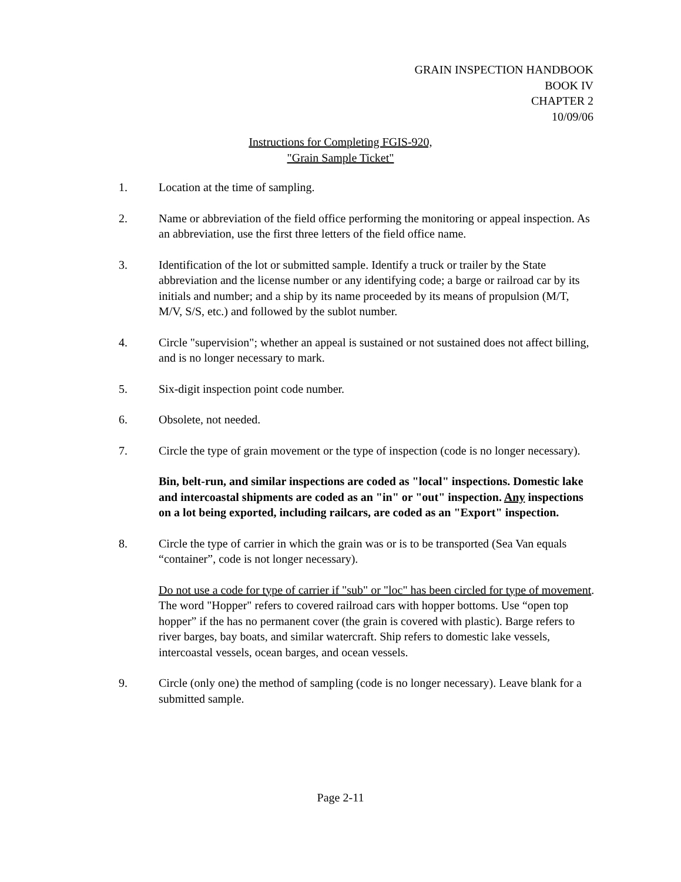GRAIN INSPECTION HANDBOOK
BOOK IV
CHAPTER 2
10/09/06
Instructions for Completing FGIS-920,
"Grain Sample Ticket"
1. Location at the time of sampling.
2. Name or abbreviation of the field office performing the monitoring or appeal inspection. As an abbreviation, use the first three letters of the field office name.
3. Identification of the lot or submitted sample. Identify a truck or trailer by the State abbreviation and the license number or any identifying code; a barge or railroad car by its initials and number; and a ship by its name proceeded by its means of propulsion (M/T, M/V, S/S, etc.) and followed by the sublot number.
4. Circle "supervision"; whether an appeal is sustained or not sustained does not affect billing, and is no longer necessary to mark.
5. Six-digit inspection point code number.
6. Obsolete, not needed.
7. Circle the type of grain movement or the type of inspection (code is no longer necessary).
Bin, belt-run, and similar inspections are coded as "local" inspections. Domestic lake and intercoastal shipments are coded as an "in" or "out" inspection. Any inspections on a lot being exported, including railcars, are coded as an "Export" inspection.
8. Circle the type of carrier in which the grain was or is to be transported (Sea Van equals “container”, code is not longer necessary).
Do not use a code for type of carrier if "sub" or "loc" has been circled for type of movement. The word "Hopper" refers to covered railroad cars with hopper bottoms. Use “open top hopper” if the has no permanent cover (the grain is covered with plastic). Barge refers to river barges, bay boats, and similar watercraft. Ship refers to domestic lake vessels, intercoastal vessels, ocean barges, and ocean vessels.
9. Circle (only one) the method of sampling (code is no longer necessary). Leave blank for a submitted sample.
Page 2-11